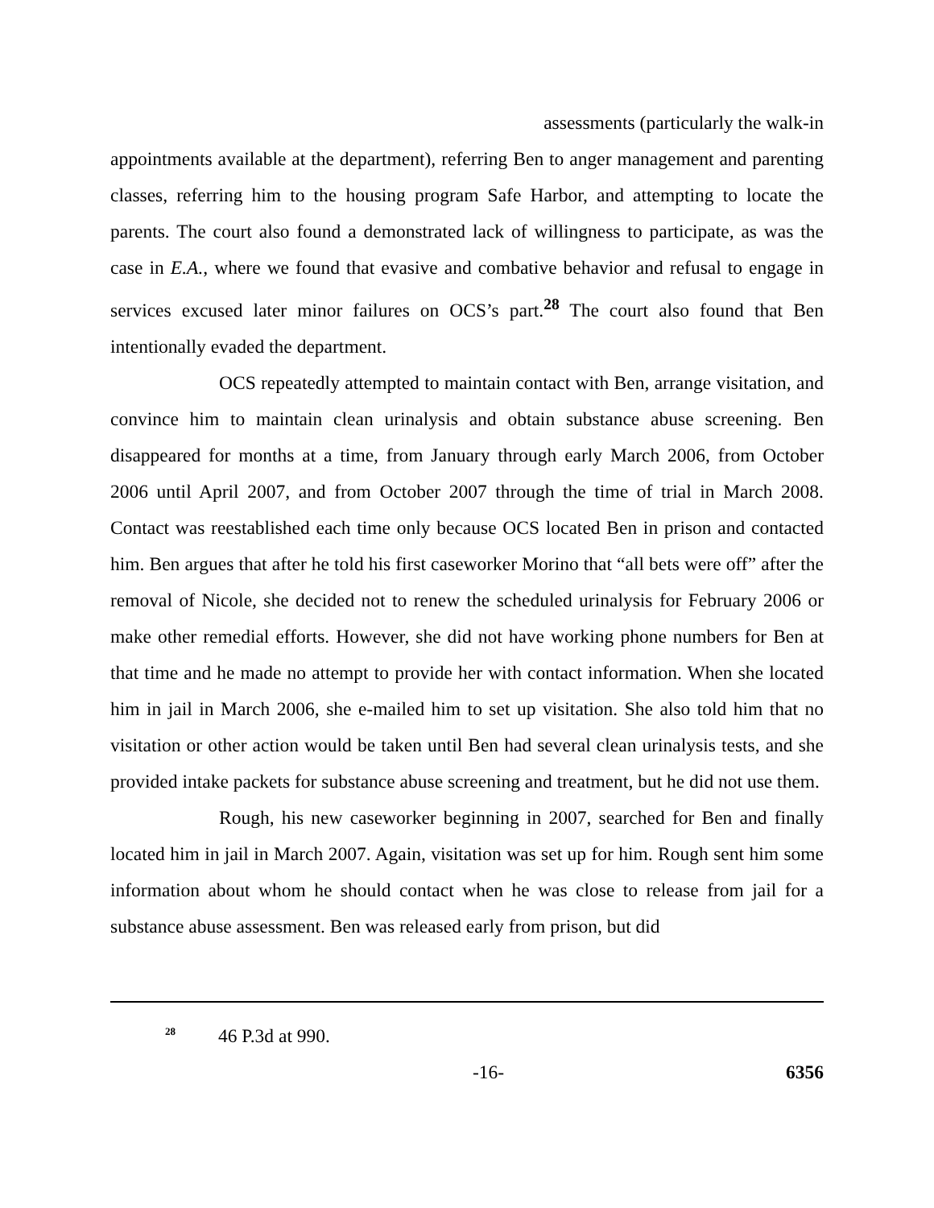assessments (particularly the walk-in
appointments available at the department), referring Ben to anger management and parenting classes, referring him to the housing program Safe Harbor, and attempting to locate the parents. The court also found a demonstrated lack of willingness to participate, as was the case in E.A., where we found that evasive and combative behavior and refusal to engage in services excused later minor failures on OCS’s part.<sup>28</sup> The court also found that Ben intentionally evaded the department.
OCS repeatedly attempted to maintain contact with Ben, arrange visitation, and convince him to maintain clean urinalysis and obtain substance abuse screening. Ben disappeared for months at a time, from January through early March 2006, from October 2006 until April 2007, and from October 2007 through the time of trial in March 2008. Contact was reestablished each time only because OCS located Ben in prison and contacted him. Ben argues that after he told his first caseworker Morino that “all bets were off” after the removal of Nicole, she decided not to renew the scheduled urinalysis for February 2006 or make other remedial efforts. However, she did not have working phone numbers for Ben at that time and he made no attempt to provide her with contact information. When she located him in jail in March 2006, she e-mailed him to set up visitation. She also told him that no visitation or other action would be taken until Ben had several clean urinalysis tests, and she provided intake packets for substance abuse screening and treatment, but he did not use them.
Rough, his new caseworker beginning in 2007, searched for Ben and finally located him in jail in March 2007. Again, visitation was set up for him. Rough sent him some information about whom he should contact when he was close to release from jail for a substance abuse assessment. Ben was released early from prison, but did
<sup>28</sup> 46 P.3d at 990.
-16- 6356